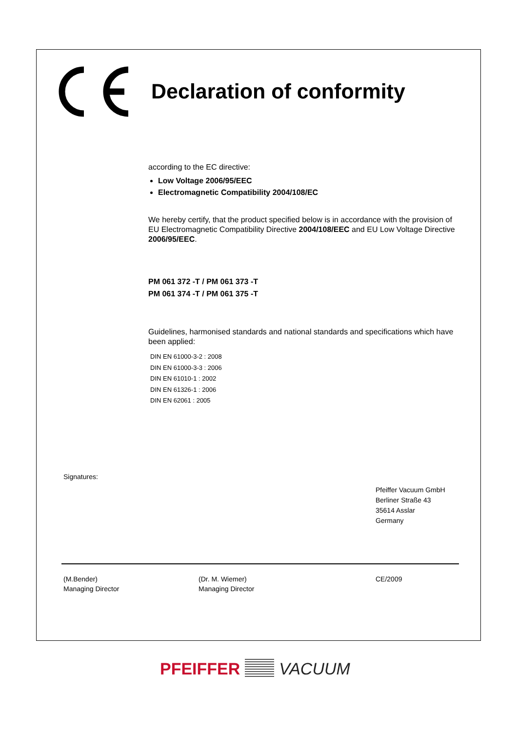Declaration of conformity
according to the EC directive:
Low Voltage 2006/95/EEC
Electromagnetic Compatibility 2004/108/EC
We hereby certify, that the product specified below is in accordance with the provision of EU Electromagnetic Compatibility Directive 2004/108/EEC and EU Low Voltage Directive 2006/95/EEC.
PM 061 372 -T / PM 061 373 -T
PM 061 374 -T / PM 061 375 -T
Guidelines, harmonised standards and national standards and specifications which have been applied:
DIN EN 61000-3-2 : 2008
DIN EN 61000-3-3 : 2006
DIN EN 61010-1 : 2002
DIN EN 61326-1 : 2006
DIN EN 62061 : 2005
Signatures:
Pfeiffer Vacuum GmbH
Berliner Straße 43
35614 Asslar
Germany
(M.Bender)
Managing Director
(Dr. M. Wiemer)
Managing Director
CE/2009
PFEIFFER VACUUM